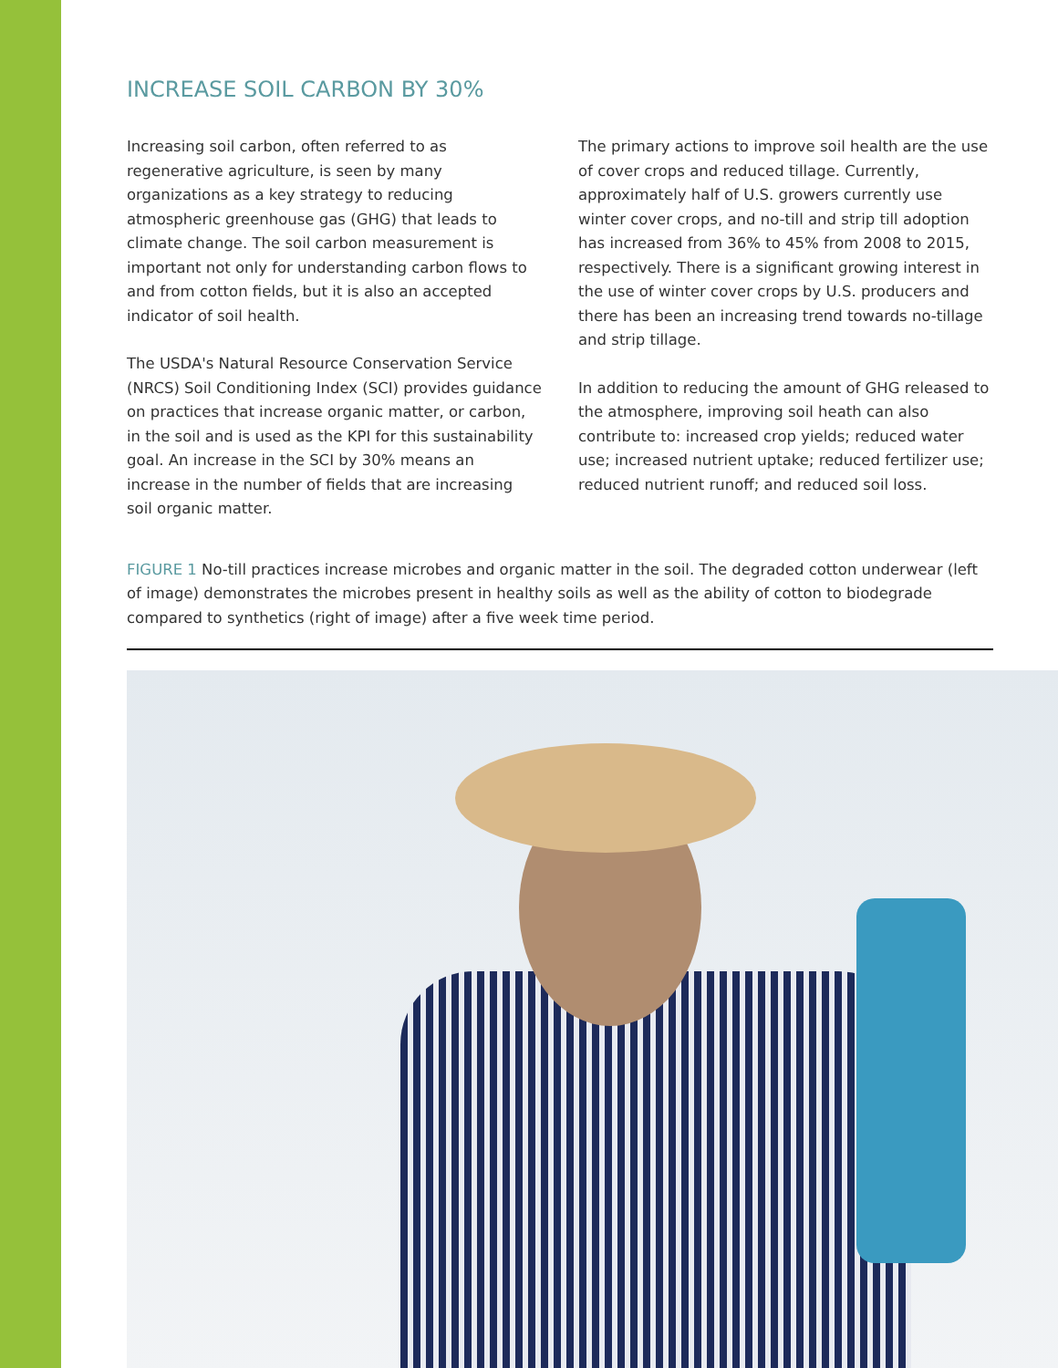INCREASE SOIL CARBON BY 30%
Increasing soil carbon, often referred to as regenerative agriculture, is seen by many organizations as a key strategy to reducing atmospheric greenhouse gas (GHG) that leads to climate change. The soil carbon measurement is important not only for understanding carbon flows to and from cotton fields, but it is also an accepted indicator of soil health.
The USDA's Natural Resource Conservation Service (NRCS) Soil Conditioning Index (SCI) provides guidance on practices that increase organic matter, or carbon, in the soil and is used as the KPI for this sustainability goal. An increase in the SCI by 30% means an increase in the number of fields that are increasing soil organic matter.
The primary actions to improve soil health are the use of cover crops and reduced tillage. Currently, approximately half of U.S. growers currently use winter cover crops, and no-till and strip till adoption has increased from 36% to 45% from 2008 to 2015, respectively. There is a significant growing interest in the use of winter cover crops by U.S. producers and there has been an increasing trend towards no-tillage and strip tillage.
In addition to reducing the amount of GHG released to the atmosphere, improving soil heath can also contribute to: increased crop yields; reduced water use; increased nutrient uptake; reduced fertilizer use; reduced nutrient runoff; and reduced soil loss.
FIGURE 1 No-till practices increase microbes and organic matter in the soil. The degraded cotton underwear (left of image) demonstrates the microbes present in healthy soils as well as the ability of cotton to biodegrade compared to synthetics (right of image) after a five week time period.